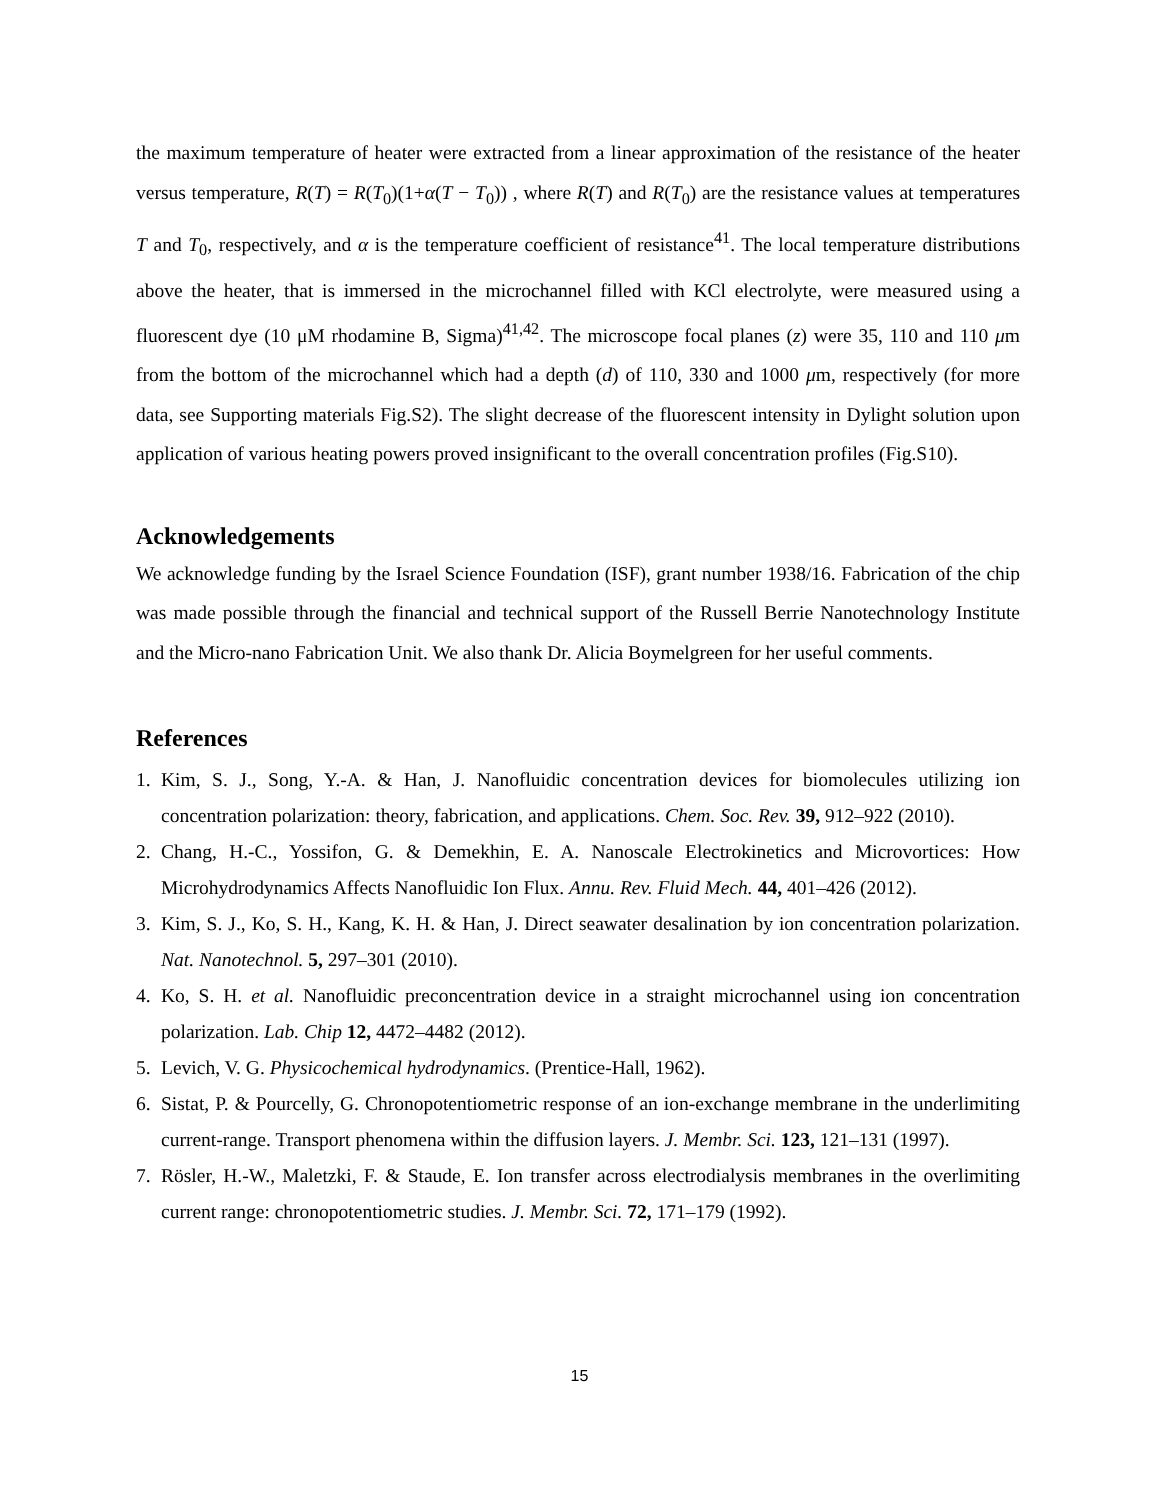the maximum temperature of heater were extracted from a linear approximation of the resistance of the heater versus temperature, R(T) = R(T<sub>0</sub>)(1+α(T − T<sub>0</sub>)) , where R(T) and R(T<sub>0</sub>) are the resistance values at temperatures T and T<sub>0</sub>, respectively, and α is the temperature coefficient of resistance<sup>41</sup>. The local temperature distributions above the heater, that is immersed in the microchannel filled with KCl electrolyte, were measured using a fluorescent dye (10 μM rhodamine B, Sigma)<sup>41,42</sup>. The microscope focal planes (z) were 35, 110 and 110 μm from the bottom of the microchannel which had a depth (d) of 110, 330 and 1000 μm, respectively (for more data, see Supporting materials Fig.S2). The slight decrease of the fluorescent intensity in Dylight solution upon application of various heating powers proved insignificant to the overall concentration profiles (Fig.S10).
Acknowledgements
We acknowledge funding by the Israel Science Foundation (ISF), grant number 1938/16. Fabrication of the chip was made possible through the financial and technical support of the Russell Berrie Nanotechnology Institute and the Micro-nano Fabrication Unit. We also thank Dr. Alicia Boymelgreen for her useful comments.
References
1. Kim, S. J., Song, Y.-A. & Han, J. Nanofluidic concentration devices for biomolecules utilizing ion concentration polarization: theory, fabrication, and applications. Chem. Soc. Rev. 39, 912–922 (2010).
2. Chang, H.-C., Yossifon, G. & Demekhin, E. A. Nanoscale Electrokinetics and Microvortices: How Microhydrodynamics Affects Nanofluidic Ion Flux. Annu. Rev. Fluid Mech. 44, 401–426 (2012).
3. Kim, S. J., Ko, S. H., Kang, K. H. & Han, J. Direct seawater desalination by ion concentration polarization. Nat. Nanotechnol. 5, 297–301 (2010).
4. Ko, S. H. et al. Nanofluidic preconcentration device in a straight microchannel using ion concentration polarization. Lab. Chip 12, 4472–4482 (2012).
5. Levich, V. G. Physicochemical hydrodynamics. (Prentice-Hall, 1962).
6. Sistat, P. & Pourcelly, G. Chronopotentiometric response of an ion-exchange membrane in the underlimiting current-range. Transport phenomena within the diffusion layers. J. Membr. Sci. 123, 121–131 (1997).
7. Rösler, H.-W., Maletzki, F. & Staude, E. Ion transfer across electrodialysis membranes in the overlimiting current range: chronopotentiometric studies. J. Membr. Sci. 72, 171–179 (1992).
15